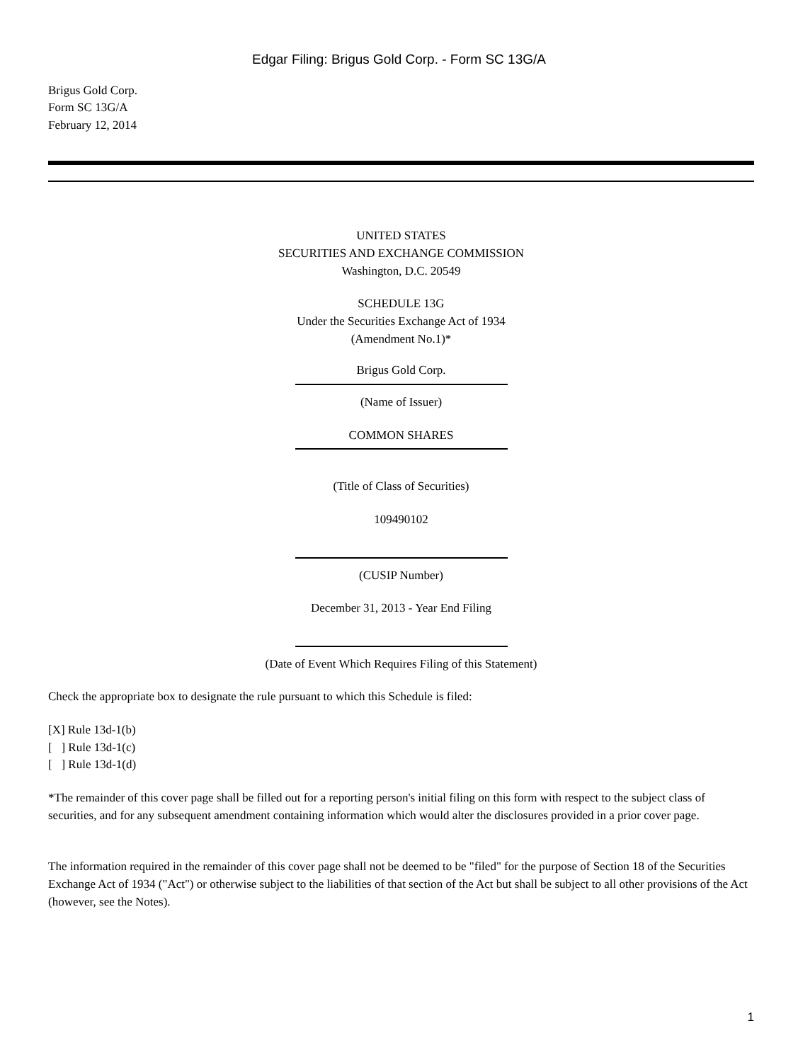Edgar Filing: Brigus Gold Corp. - Form SC 13G/A
Brigus Gold Corp.
Form SC 13G/A
February 12, 2014
UNITED STATES
SECURITIES AND EXCHANGE COMMISSION
Washington, D.C. 20549
SCHEDULE 13G
Under the Securities Exchange Act of 1934
(Amendment No.1)*
Brigus Gold Corp.
(Name of Issuer)
COMMON SHARES
(Title of Class of Securities)
109490102
(CUSIP Number)
December 31, 2013 - Year End Filing
(Date of Event Which Requires Filing of this Statement)
Check the appropriate box to designate the rule pursuant to which this Schedule is filed:
[X] Rule 13d-1(b)
[ ] Rule 13d-1(c)
[ ] Rule 13d-1(d)
*The remainder of this cover page shall be filled out for a reporting person's initial filing on this form with respect to the subject class of securities, and for any subsequent amendment containing information which would alter the disclosures provided in a prior cover page.
The information required in the remainder of this cover page shall not be deemed to be "filed" for the purpose of Section 18 of the Securities Exchange Act of 1934 ("Act") or otherwise subject to the liabilities of that section of the Act but shall be subject to all other provisions of the Act (however, see the Notes).
1